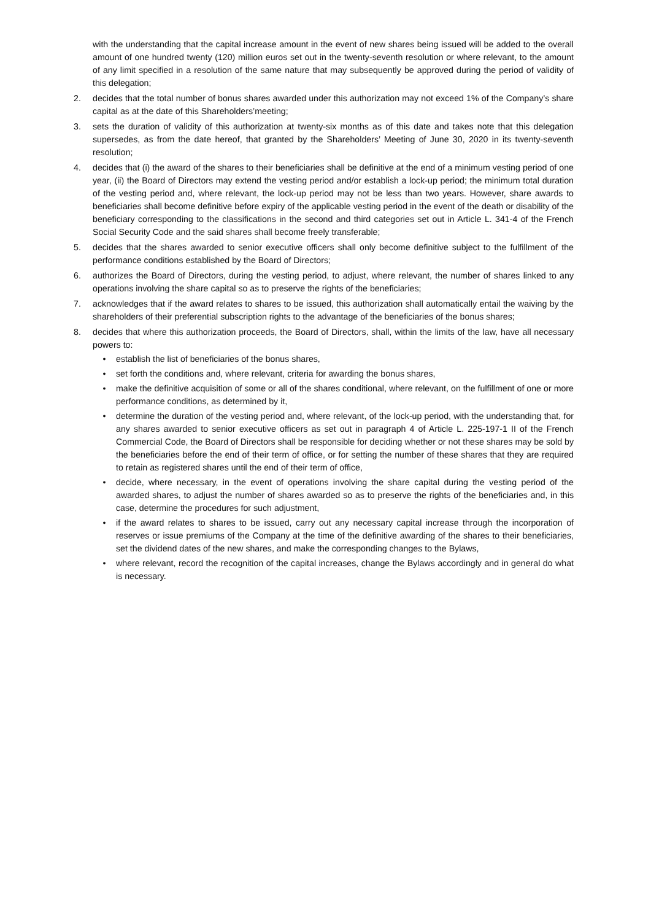with the understanding that the capital increase amount in the event of new shares being issued will be added to the overall amount of one hundred twenty (120) million euros set out in the twenty-seventh resolution or where relevant, to the amount of any limit specified in a resolution of the same nature that may subsequently be approved during the period of validity of this delegation;
2. decides that the total number of bonus shares awarded under this authorization may not exceed 1% of the Company’s share capital as at the date of this Shareholders’meeting;
3. sets the duration of validity of this authorization at twenty-six months as of this date and takes note that this delegation supersedes, as from the date hereof, that granted by the Shareholders’ Meeting of June 30, 2020 in its twenty-seventh resolution;
4. decides that (i) the award of the shares to their beneficiaries shall be definitive at the end of a minimum vesting period of one year, (ii) the Board of Directors may extend the vesting period and/or establish a lock-up period; the minimum total duration of the vesting period and, where relevant, the lock-up period may not be less than two years. However, share awards to beneficiaries shall become definitive before expiry of the applicable vesting period in the event of the death or disability of the beneficiary corresponding to the classifications in the second and third categories set out in Article L. 341-4 of the French Social Security Code and the said shares shall become freely transferable;
5. decides that the shares awarded to senior executive officers shall only become definitive subject to the fulfillment of the performance conditions established by the Board of Directors;
6. authorizes the Board of Directors, during the vesting period, to adjust, where relevant, the number of shares linked to any operations involving the share capital so as to preserve the rights of the beneficiaries;
7. acknowledges that if the award relates to shares to be issued, this authorization shall automatically entail the waiving by the shareholders of their preferential subscription rights to the advantage of the beneficiaries of the bonus shares;
8. decides that where this authorization proceeds, the Board of Directors, shall, within the limits of the law, have all necessary powers to:
• establish the list of beneficiaries of the bonus shares,
• set forth the conditions and, where relevant, criteria for awarding the bonus shares,
• make the definitive acquisition of some or all of the shares conditional, where relevant, on the fulfillment of one or more performance conditions, as determined by it,
• determine the duration of the vesting period and, where relevant, of the lock-up period, with the understanding that, for any shares awarded to senior executive officers as set out in paragraph 4 of Article L. 225-197-1 II of the French Commercial Code, the Board of Directors shall be responsible for deciding whether or not these shares may be sold by the beneficiaries before the end of their term of office, or for setting the number of these shares that they are required to retain as registered shares until the end of their term of office,
• decide, where necessary, in the event of operations involving the share capital during the vesting period of the awarded shares, to adjust the number of shares awarded so as to preserve the rights of the beneficiaries and, in this case, determine the procedures for such adjustment,
• if the award relates to shares to be issued, carry out any necessary capital increase through the incorporation of reserves or issue premiums of the Company at the time of the definitive awarding of the shares to their beneficiaries, set the dividend dates of the new shares, and make the corresponding changes to the Bylaws,
• where relevant, record the recognition of the capital increases, change the Bylaws accordingly and in general do what is necessary.